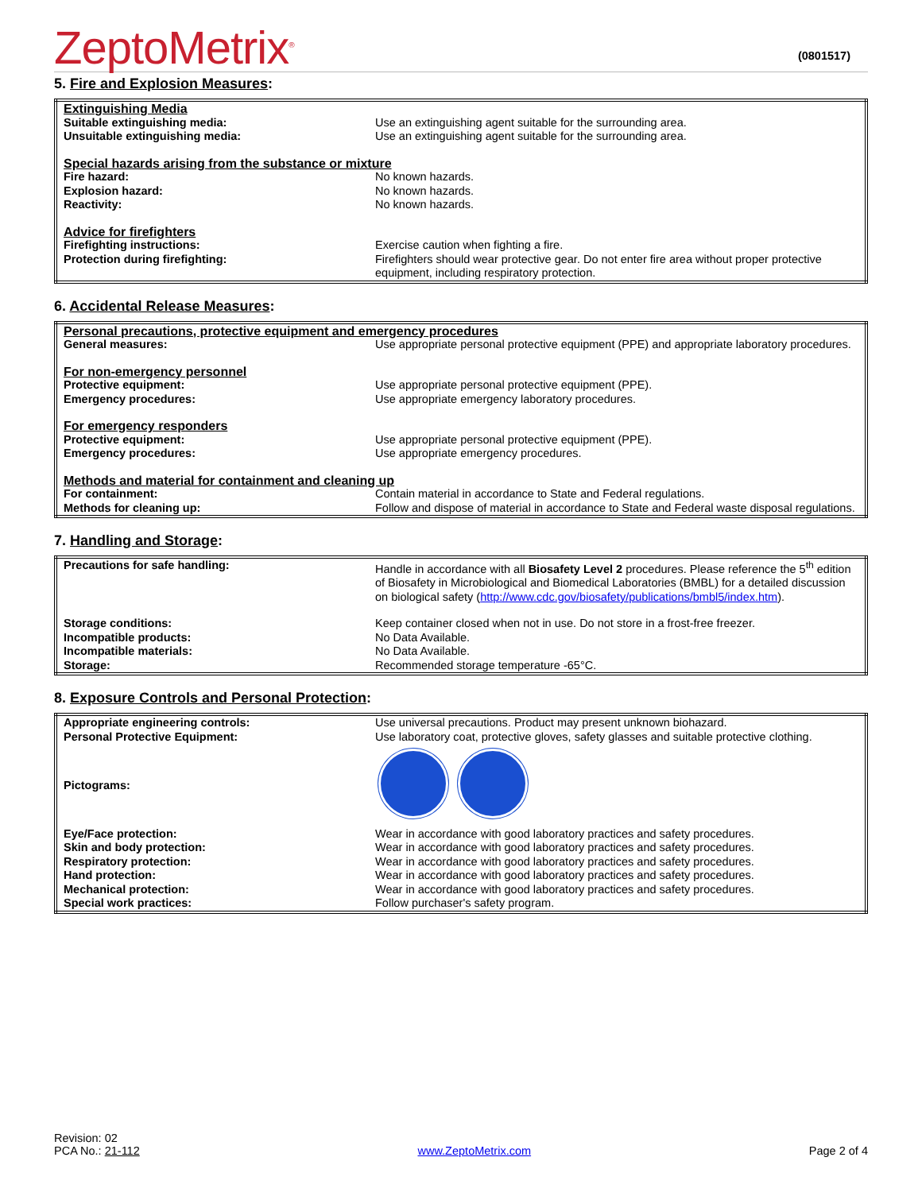ZeptoMetrix<sup>®</sup>
(0801517)
5. Fire and Explosion Measures:
| Extinguishing Media | |
| Suitable extinguishing media: | Use an extinguishing agent suitable for the surrounding area. |
| Unsuitable extinguishing media: | Use an extinguishing agent suitable for the surrounding area. |
| Special hazards arising from the substance or mixture | |
| Fire hazard: | No known hazards. |
| Explosion hazard: | No known hazards. |
| Reactivity: | No known hazards. |
| Advice for firefighters | |
| Firefighting instructions: | Exercise caution when fighting a fire. |
| Protection during firefighting: | Firefighters should wear protective gear. Do not enter fire area without proper protective equipment, including respiratory protection. |
6. Accidental Release Measures:
| Personal precautions, protective equipment and emergency procedures | |
| General measures: | Use appropriate personal protective equipment (PPE) and appropriate laboratory procedures. |
| For non-emergency personnel | |
| Protective equipment: | Use appropriate personal protective equipment (PPE). |
| Emergency procedures: | Use appropriate emergency laboratory procedures. |
| For emergency responders | |
| Protective equipment: | Use appropriate personal protective equipment (PPE). |
| Emergency procedures: | Use appropriate emergency procedures. |
| Methods and material for containment and cleaning up | |
| For containment: | Contain material in accordance to State and Federal regulations. |
| Methods for cleaning up: | Follow and dispose of material in accordance to State and Federal waste disposal regulations. |
7. Handling and Storage:
| Precautions for safe handling: | Handle in accordance with all Biosafety Level 2 procedures. Please reference the 5<sup>th</sup> edition of Biosafety in Microbiological and Biomedical Laboratories (BMBL) for a detailed discussion on biological safety ( http://www.cdc.gov/biosafety/publications/bmbl5/index.htm ). |
| Storage conditions: | Keep container closed when not in use. Do not store in a frost-free freezer. |
| Incompatible products: | No Data Available. |
| Incompatible materials: | No Data Available. |
| Storage: | Recommended storage temperature -65°C. |
8. Exposure Controls and Personal Protection:
| Appropriate engineering controls: | Use universal precautions. Product may present unknown biohazard. |
| Personal Protective Equipment: | Use laboratory coat, protective gloves, safety glasses and suitable protective clothing. |
| Pictograms: | |
| Eye/Face protection: | Wear in accordance with good laboratory practices and safety procedures. |
| Skin and body protection: | Wear in accordance with good laboratory practices and safety procedures. |
| Respiratory protection: | Wear in accordance with good laboratory practices and safety procedures. |
| Hand protection: | Wear in accordance with good laboratory practices and safety procedures. |
| Mechanical protection: | Wear in accordance with good laboratory practices and safety procedures. |
| Special work practices: | Follow purchaser's safety program. |
Revision: 02
PCA No.: 21-112
www.ZeptoMetrix.com
Page 2 of 4